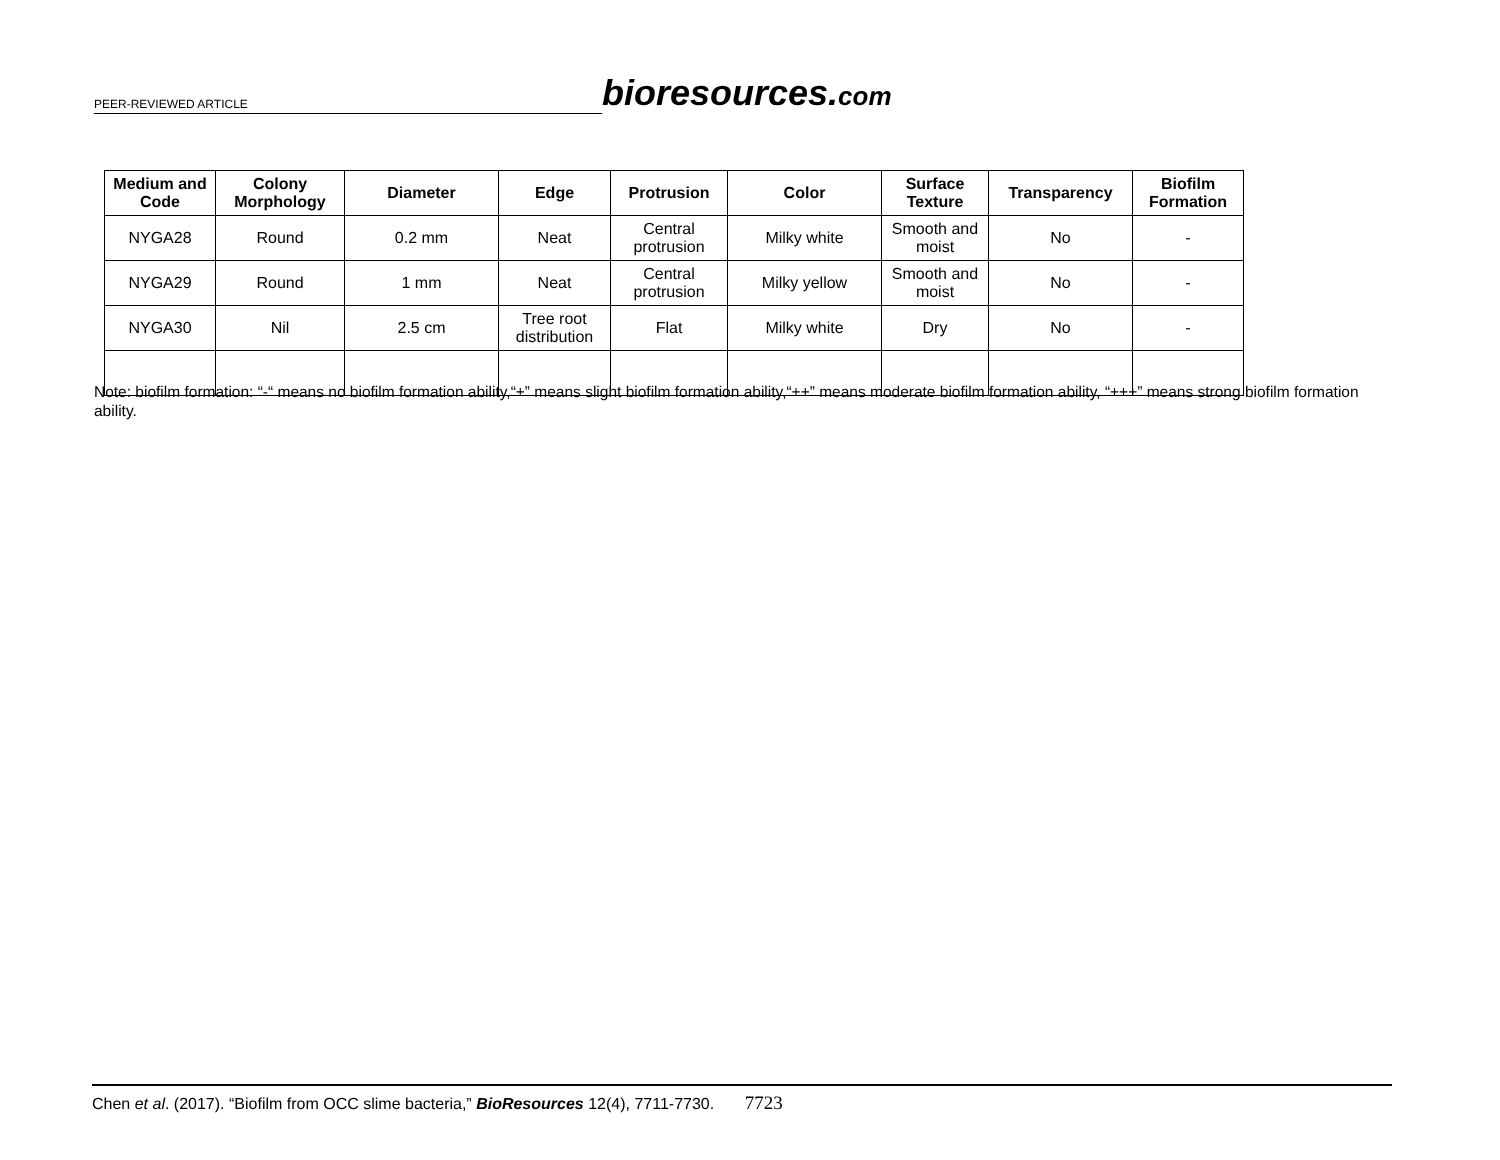PEER-REVIEWED ARTICLE
bioresources.com
| Medium and Code | Colony Morphology | Diameter | Edge | Protrusion | Color | Surface Texture | Transparency | Biofilm Formation |
| --- | --- | --- | --- | --- | --- | --- | --- | --- |
| NYGA28 | Round | 0.2 mm | Neat | Central protrusion | Milky white | Smooth and moist | No | - |
| NYGA29 | Round | 1 mm | Neat | Central protrusion | Milky yellow | Smooth and moist | No | - |
| NYGA30 | Nil | 2.5 cm | Tree root distribution | Flat | Milky white | Dry | No | - |
Note: biofilm formation: “-“ means no biofilm formation ability,“+” means slight biofilm formation ability,“++” means moderate biofilm formation ability, “+++” means strong biofilm formation ability.
Chen et al. (2017). “Biofilm from OCC slime bacteria,” BioResources 12(4), 7711-7730. 7723